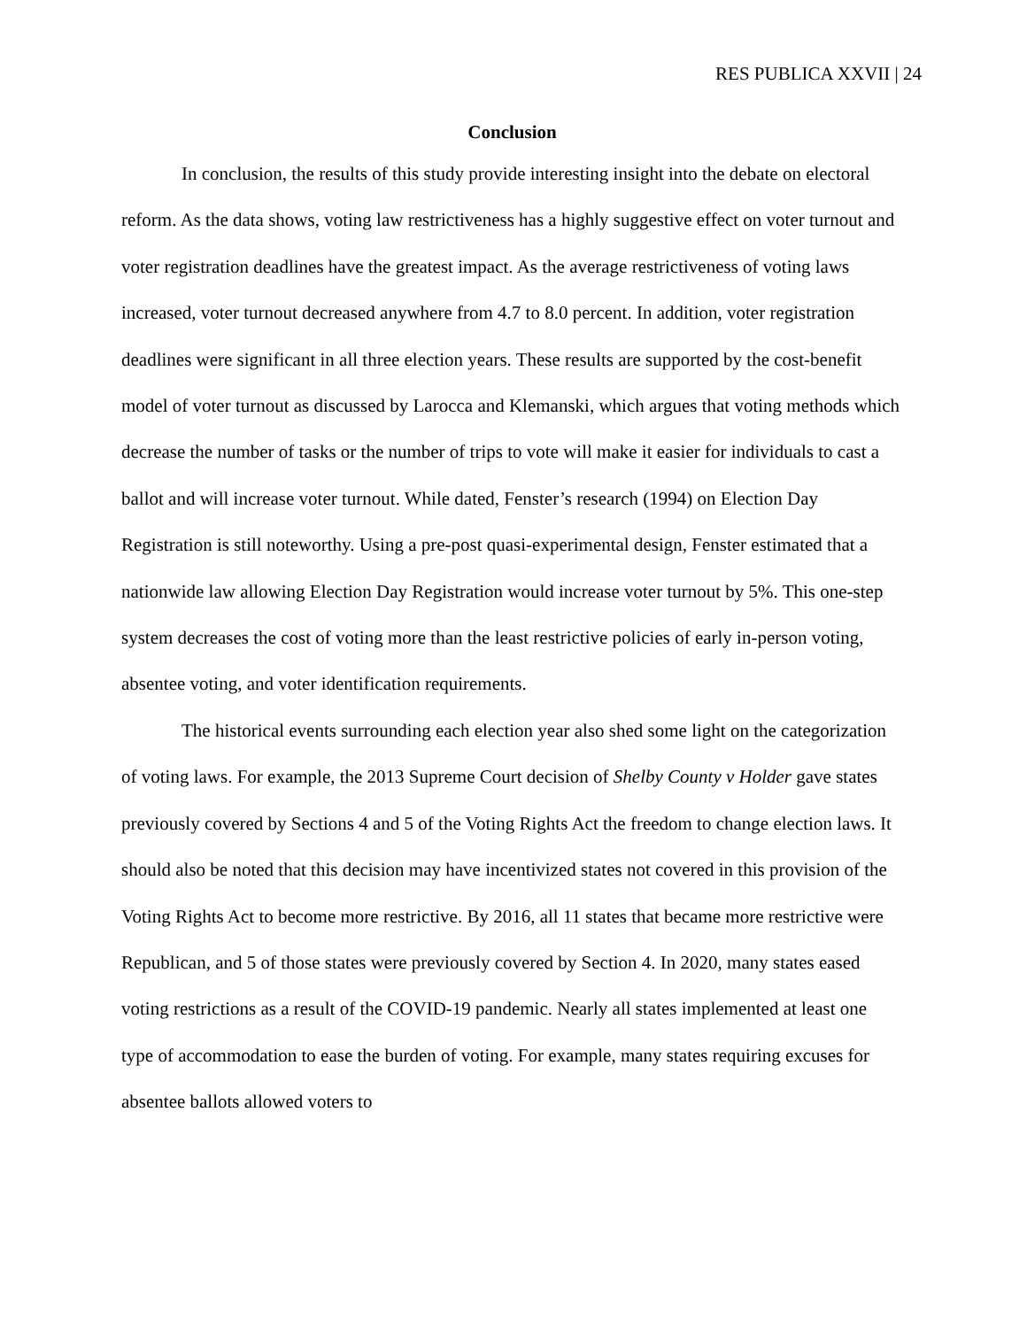RES PUBLICA XXVII | 24
Conclusion
In conclusion, the results of this study provide interesting insight into the debate on electoral reform. As the data shows, voting law restrictiveness has a highly suggestive effect on voter turnout and voter registration deadlines have the greatest impact. As the average restrictiveness of voting laws increased, voter turnout decreased anywhere from 4.7 to 8.0 percent. In addition, voter registration deadlines were significant in all three election years. These results are supported by the cost-benefit model of voter turnout as discussed by Larocca and Klemanski, which argues that voting methods which decrease the number of tasks or the number of trips to vote will make it easier for individuals to cast a ballot and will increase voter turnout. While dated, Fenster’s research (1994) on Election Day Registration is still noteworthy. Using a pre-post quasi-experimental design, Fenster estimated that a nationwide law allowing Election Day Registration would increase voter turnout by 5%. This one-step system decreases the cost of voting more than the least restrictive policies of early in-person voting, absentee voting, and voter identification requirements.
The historical events surrounding each election year also shed some light on the categorization of voting laws. For example, the 2013 Supreme Court decision of Shelby County v Holder gave states previously covered by Sections 4 and 5 of the Voting Rights Act the freedom to change election laws. It should also be noted that this decision may have incentivized states not covered in this provision of the Voting Rights Act to become more restrictive. By 2016, all 11 states that became more restrictive were Republican, and 5 of those states were previously covered by Section 4. In 2020, many states eased voting restrictions as a result of the COVID-19 pandemic. Nearly all states implemented at least one type of accommodation to ease the burden of voting. For example, many states requiring excuses for absentee ballots allowed voters to